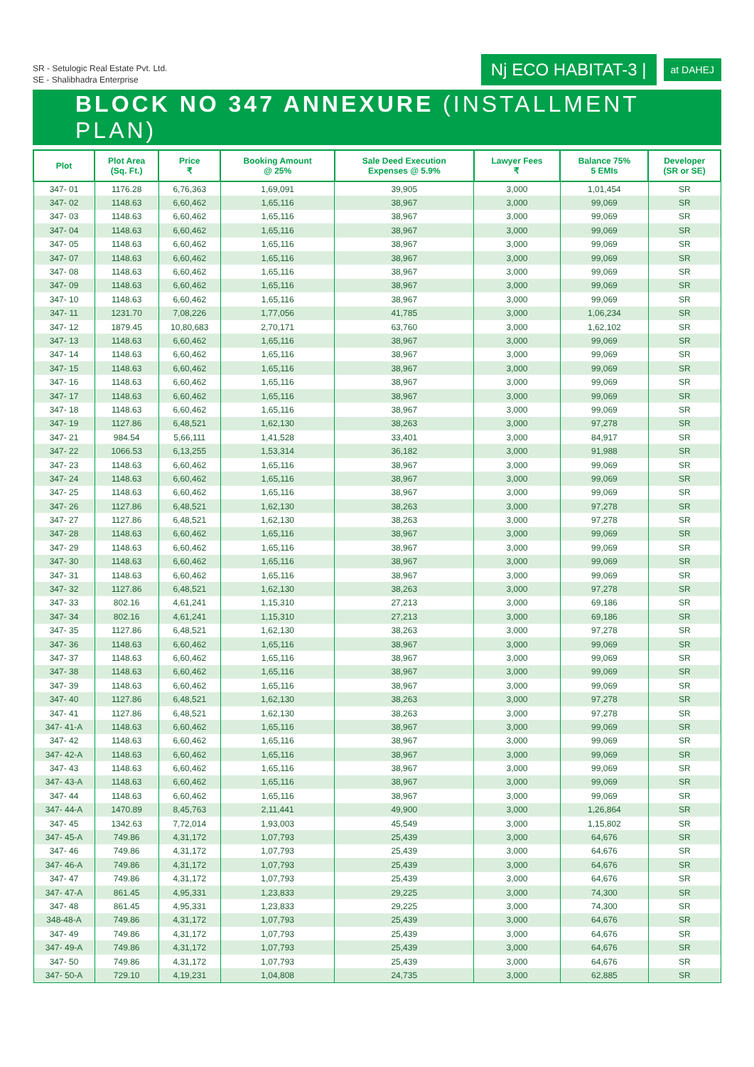SR - Setulogic Real Estate Pvt. Ltd.
SE - Shalibhadra Enterprise
Nj ECO HABITAT-3 |
at DAHEJ
BLOCK NO 347 ANNEXURE (INSTALLMENT PLAN)
| Plot | Plot Area (Sq. Ft.) | Price ₹ | Booking Amount @ 25% | Sale Deed Execution Expenses @ 5.9% | Lawyer Fees ₹ | Balance 75% 5 EMIs | Developer (SR or SE) |
| --- | --- | --- | --- | --- | --- | --- | --- |
| 347- 01 | 1176.28 | 6,76,363 | 1,69,091 | 39,905 | 3,000 | 1,01,454 | SR |
| 347- 02 | 1148.63 | 6,60,462 | 1,65,116 | 38,967 | 3,000 | 99,069 | SR |
| 347- 03 | 1148.63 | 6,60,462 | 1,65,116 | 38,967 | 3,000 | 99,069 | SR |
| 347- 04 | 1148.63 | 6,60,462 | 1,65,116 | 38,967 | 3,000 | 99,069 | SR |
| 347- 05 | 1148.63 | 6,60,462 | 1,65,116 | 38,967 | 3,000 | 99,069 | SR |
| 347- 07 | 1148.63 | 6,60,462 | 1,65,116 | 38,967 | 3,000 | 99,069 | SR |
| 347- 08 | 1148.63 | 6,60,462 | 1,65,116 | 38,967 | 3,000 | 99,069 | SR |
| 347- 09 | 1148.63 | 6,60,462 | 1,65,116 | 38,967 | 3,000 | 99,069 | SR |
| 347- 10 | 1148.63 | 6,60,462 | 1,65,116 | 38,967 | 3,000 | 99,069 | SR |
| 347- 11 | 1231.70 | 7,08,226 | 1,77,056 | 41,785 | 3,000 | 1,06,234 | SR |
| 347- 12 | 1879.45 | 10,80,683 | 2,70,171 | 63,760 | 3,000 | 1,62,102 | SR |
| 347- 13 | 1148.63 | 6,60,462 | 1,65,116 | 38,967 | 3,000 | 99,069 | SR |
| 347- 14 | 1148.63 | 6,60,462 | 1,65,116 | 38,967 | 3,000 | 99,069 | SR |
| 347- 15 | 1148.63 | 6,60,462 | 1,65,116 | 38,967 | 3,000 | 99,069 | SR |
| 347- 16 | 1148.63 | 6,60,462 | 1,65,116 | 38,967 | 3,000 | 99,069 | SR |
| 347- 17 | 1148.63 | 6,60,462 | 1,65,116 | 38,967 | 3,000 | 99,069 | SR |
| 347- 18 | 1148.63 | 6,60,462 | 1,65,116 | 38,967 | 3,000 | 99,069 | SR |
| 347- 19 | 1127.86 | 6,48,521 | 1,62,130 | 38,263 | 3,000 | 97,278 | SR |
| 347- 21 | 984.54 | 5,66,111 | 1,41,528 | 33,401 | 3,000 | 84,917 | SR |
| 347- 22 | 1066.53 | 6,13,255 | 1,53,314 | 36,182 | 3,000 | 91,988 | SR |
| 347- 23 | 1148.63 | 6,60,462 | 1,65,116 | 38,967 | 3,000 | 99,069 | SR |
| 347- 24 | 1148.63 | 6,60,462 | 1,65,116 | 38,967 | 3,000 | 99,069 | SR |
| 347- 25 | 1148.63 | 6,60,462 | 1,65,116 | 38,967 | 3,000 | 99,069 | SR |
| 347- 26 | 1127.86 | 6,48,521 | 1,62,130 | 38,263 | 3,000 | 97,278 | SR |
| 347- 27 | 1127.86 | 6,48,521 | 1,62,130 | 38,263 | 3,000 | 97,278 | SR |
| 347- 28 | 1148.63 | 6,60,462 | 1,65,116 | 38,967 | 3,000 | 99,069 | SR |
| 347- 29 | 1148.63 | 6,60,462 | 1,65,116 | 38,967 | 3,000 | 99,069 | SR |
| 347- 30 | 1148.63 | 6,60,462 | 1,65,116 | 38,967 | 3,000 | 99,069 | SR |
| 347- 31 | 1148.63 | 6,60,462 | 1,65,116 | 38,967 | 3,000 | 99,069 | SR |
| 347- 32 | 1127.86 | 6,48,521 | 1,62,130 | 38,263 | 3,000 | 97,278 | SR |
| 347- 33 | 802.16 | 4,61,241 | 1,15,310 | 27,213 | 3,000 | 69,186 | SR |
| 347- 34 | 802.16 | 4,61,241 | 1,15,310 | 27,213 | 3,000 | 69,186 | SR |
| 347- 35 | 1127.86 | 6,48,521 | 1,62,130 | 38,263 | 3,000 | 97,278 | SR |
| 347- 36 | 1148.63 | 6,60,462 | 1,65,116 | 38,967 | 3,000 | 99,069 | SR |
| 347- 37 | 1148.63 | 6,60,462 | 1,65,116 | 38,967 | 3,000 | 99,069 | SR |
| 347- 38 | 1148.63 | 6,60,462 | 1,65,116 | 38,967 | 3,000 | 99,069 | SR |
| 347- 39 | 1148.63 | 6,60,462 | 1,65,116 | 38,967 | 3,000 | 99,069 | SR |
| 347- 40 | 1127.86 | 6,48,521 | 1,62,130 | 38,263 | 3,000 | 97,278 | SR |
| 347- 41 | 1127.86 | 6,48,521 | 1,62,130 | 38,263 | 3,000 | 97,278 | SR |
| 347- 41-A | 1148.63 | 6,60,462 | 1,65,116 | 38,967 | 3,000 | 99,069 | SR |
| 347- 42 | 1148.63 | 6,60,462 | 1,65,116 | 38,967 | 3,000 | 99,069 | SR |
| 347- 42-A | 1148.63 | 6,60,462 | 1,65,116 | 38,967 | 3,000 | 99,069 | SR |
| 347- 43 | 1148.63 | 6,60,462 | 1,65,116 | 38,967 | 3,000 | 99,069 | SR |
| 347- 43-A | 1148.63 | 6,60,462 | 1,65,116 | 38,967 | 3,000 | 99,069 | SR |
| 347- 44 | 1148.63 | 6,60,462 | 1,65,116 | 38,967 | 3,000 | 99,069 | SR |
| 347- 44-A | 1470.89 | 8,45,763 | 2,11,441 | 49,900 | 3,000 | 1,26,864 | SR |
| 347- 45 | 1342.63 | 7,72,014 | 1,93,003 | 45,549 | 3,000 | 1,15,802 | SR |
| 347- 45-A | 749.86 | 4,31,172 | 1,07,793 | 25,439 | 3,000 | 64,676 | SR |
| 347- 46 | 749.86 | 4,31,172 | 1,07,793 | 25,439 | 3,000 | 64,676 | SR |
| 347- 46-A | 749.86 | 4,31,172 | 1,07,793 | 25,439 | 3,000 | 64,676 | SR |
| 347- 47 | 749.86 | 4,31,172 | 1,07,793 | 25,439 | 3,000 | 64,676 | SR |
| 347- 47-A | 861.45 | 4,95,331 | 1,23,833 | 29,225 | 3,000 | 74,300 | SR |
| 347- 48 | 861.45 | 4,95,331 | 1,23,833 | 29,225 | 3,000 | 74,300 | SR |
| 348-48-A | 749.86 | 4,31,172 | 1,07,793 | 25,439 | 3,000 | 64,676 | SR |
| 347- 49 | 749.86 | 4,31,172 | 1,07,793 | 25,439 | 3,000 | 64,676 | SR |
| 347- 49-A | 749.86 | 4,31,172 | 1,07,793 | 25,439 | 3,000 | 64,676 | SR |
| 347- 50 | 749.86 | 4,31,172 | 1,07,793 | 25,439 | 3,000 | 64,676 | SR |
| 347- 50-A | 729.10 | 4,19,231 | 1,04,808 | 24,735 | 3,000 | 62,885 | SR |